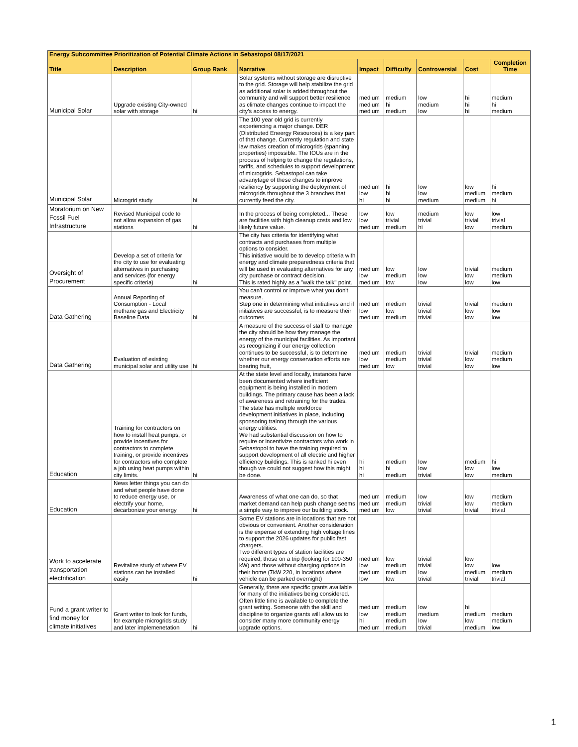| Energy Subcommittee Prioritization of Potential Climate Actions in Sebastopol 08/17/2021 | | | | | | | | |
| --- | --- | --- | --- | --- | --- | --- | --- | --- |
| Title | Description | Group Rank | Narrative | Impact | Difficulty | Controversial | Cost | Completion Time |
| Municipal Solar | Upgrade existing City-owned solar with storage | hi | Solar systems without storage are disruptive to the grid. Storage will help stabilize the grid as additional solar is added throughout the community and will support better resilience as climate changes continue to impact the city's access to energy. | medium medium medium | medium hi medium | low medium low | hi hi hi | medium hi medium |
| Municipal Solar | Microgrid study | hi | The 100 year old grid is currently experiencing a major change. DER (Distributed Eneergy Resources) is a key part of that change. Currently regulation and state law makes creation of microgrids (spanning properties) impossible. The IOUs are in the process of helping to change the regulations, tariffs, and schedules to support development of microgrids. Sebastopol can take advanytage of these changes to improve resiliency by supporting the deployment of microgrids throughout the 3 branches that currently feed the city. | medium low hi | hi hi hi | low low medium | low medium medium | hi medium hi |
| Moratorium on New Fossil Fuel Infrastructure | Revised Municipal code to not allow expansion of gas stations | hi | In the process of being completed... These are facilities with high cleanup costs and low likely future value. | low low medium | low trivial medium | medium trivial hi | low trivial low | low trivial medium |
| Oversight of Procurement | Develop a set of criteria for the city to use for evaluating alternatives in purchasing and services (for energy specific criteria) | hi | The city has criteria for identifying what contracts and purchases from multiple options to consider. This initiative would be to develop criteria with energy and climate preparedness criteria that will be used in evaluating alternatives for any city purchase or contract decision. This is rated highly as a "walk the talk" point. | medium low medium | low medium low | low low low | trivial low low | medium medium low |
| Data Gathering | Annual Reporting of Consumption - Local methane gas and Electricity Baseline Data | hi | You can't control or improve what you don't measure. Step one in determining what initiatives and if initiatives are successful, is to measure their outcomes | medium low medium | medium low medium | trivial trivial trivial | trivial low low | medium low low |
| Data Gathering | Evaluation of existing municipal solar and utility use | hi | A measure of the success of staff to manage the city should be how they manage the energy of the municipal facilities. As important as recognizing if our energy collection continues to be successful, is to determine whether our energy conservation efforts are bearing fruit, | medium low medium | medium medium low | trivial trivial trivial | trivial low low | medium medium low |
| Education | Training for contractors on how to install heat pumps, or provide incentives for contractors to complete training, or provide incentives for contractors who complete a job using heat pumps within city limits. | hi | At the state level and locally, instances have been documented where inefficient equipment is being installed in modern buildings. The primary cause has been a lack of awareness and retraining for the trades. The state has multiple workforce development initiatives in place, including sponsoring trainng through the various energy utilities. We had substantial discussion on how to require or incentivize contractors who work in Sebastopol to have the training required to support development of all electric and higher efficiency buildings. This is ranked hi even though we could not suggest how this might be done. | hi hi hi | medium hi medium | low low trivial | medium low low | hi low medium |
| Education | News letter things you can do and what people have done to reduce energy use, or electrify your home, decarbonize your energy | hi | Awareness of what one can do, so that market demand can help push change seems a simple way to improve our building stock. | medium medium medium | medium medium low | low trivial trivial | low low trivial | medium medium trivial |
| Work to accelerate transportation electrification | Revitalize study of where EV stations can be installed easily | hi | Some EV stations are in locations that are not obvious or convenient. Another consideration is the expense of extending high voltage lines to support the 2026 updates for public fast chargers. Two different types of station facilities are required; those on a trip (looking for 100-350 kW) and those without charging options in their home (7kW 220, in locations where vehicle can be parked overnight) | medium low medium low | low medium medium low | trivial trivial low trivial | low low medium trivial | low medium trivial |
| Fund a grant writer to find money for climate initiatives | Grant writer to look for funds, for example microgrids study and later implemenetation | hi | Generally, there are specific grants available for many of the initiatives being considered. Often little time is available to complete the grant writing. Someone with the skill and discipline to organize grants will allow us to consider many more community energy upgrade options. | medium low hi medium | medium medium medium medium | low medium low trivial | hi medium low medium | medium medium low |
1